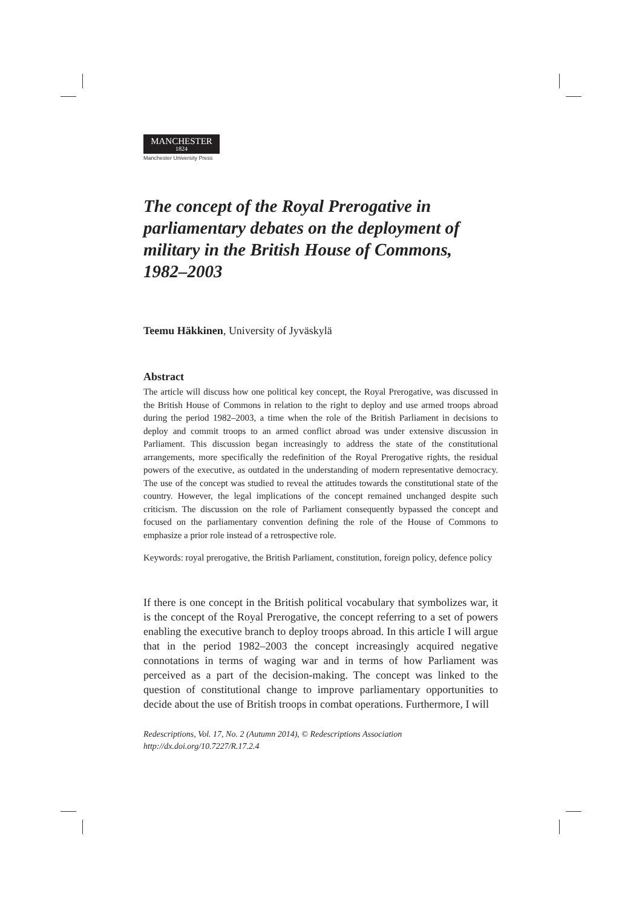MANCHESTER 1824
Manchester University Press
The concept of the Royal Prerogative in parliamentary debates on the deployment of military in the British House of Commons, 1982–2003
Teemu Häkkinen, University of Jyväskylä
Abstract
The article will discuss how one political key concept, the Royal Prerogative, was discussed in the British House of Commons in relation to the right to deploy and use armed troops abroad during the period 1982–2003, a time when the role of the British Parliament in decisions to deploy and commit troops to an armed conflict abroad was under extensive discussion in Parliament. This discussion began increasingly to address the state of the constitutional arrangements, more specifically the redefinition of the Royal Prerogative rights, the residual powers of the executive, as outdated in the understanding of modern representative democracy. The use of the concept was studied to reveal the attitudes towards the constitutional state of the country. However, the legal implications of the concept remained unchanged despite such criticism. The discussion on the role of Parliament consequently bypassed the concept and focused on the parliamentary convention defining the role of the House of Commons to emphasize a prior role instead of a retrospective role.
Keywords: royal prerogative, the British Parliament, constitution, foreign policy, defence policy
If there is one concept in the British political vocabulary that symbolizes war, it is the concept of the Royal Prerogative, the concept referring to a set of powers enabling the executive branch to deploy troops abroad. In this article I will argue that in the period 1982–2003 the concept increasingly acquired negative connotations in terms of waging war and in terms of how Parliament was perceived as a part of the decision-making. The concept was linked to the question of constitutional change to improve parliamentary opportunities to decide about the use of British troops in combat operations. Furthermore, I will
Redescriptions, Vol. 17, No. 2 (Autumn 2014), © Redescriptions Association
http://dx.doi.org/10.7227/R.17.2.4